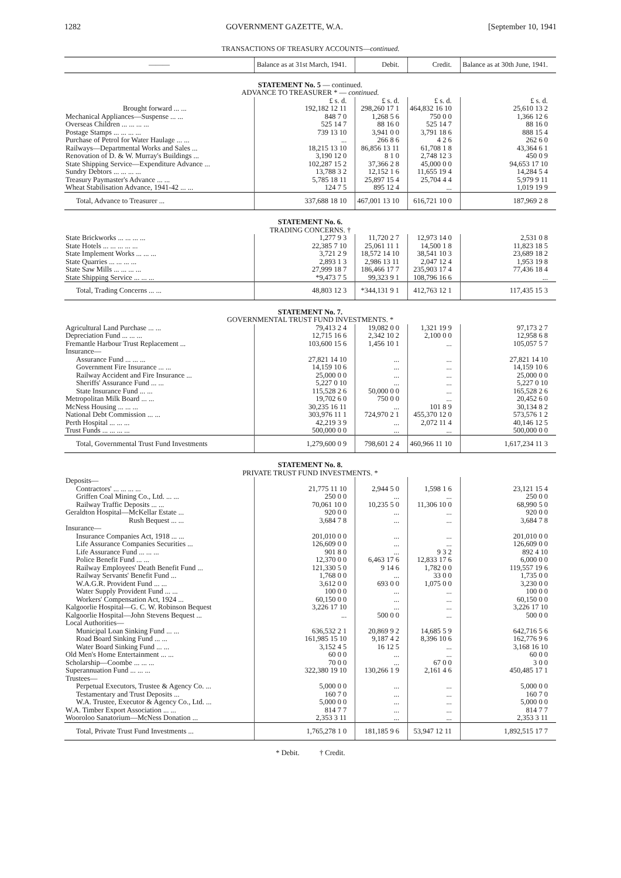1282 GOVERNMENT GAZETTE, W.A. [September 10, 1941
TRANSACTIONS OF TREASURY ACCOUNTS—continued.
| ——— | Balance as at 31st March, 1941. | Debit. | Credit. | Balance as at 30th June, 1941. |
| --- | --- | --- | --- | --- |
| STATEMENT No. 5 — continued. ADVANCE TO TREASURER * — continued. | | | | |
| | £ s. d. | £ s. d. | £ s. d. | £ s. d. |
| Brought forward ... ... | 192,182 12 11 | 298,260 17 1 | 464,832 16 10 | 25,610 13 2 |
| Mechanical Appliances—Suspense ... ... | 848 7 0 | 1,268 5 6 | 750 0 0 | 1,366 12 6 |
| Overseas Children ... ... ... ... | 525 14 7 | 88 16 0 | 525 14 7 | 88 16 0 |
| Postage Stamps ... ... ... ... | 739 13 10 | 3,941 0 0 | 3,791 18 6 | 888 15 4 |
| Purchase of Petrol for Water Haulage ... ... | ... | 266 8 6 | 4 2 6 | 262 6 0 |
| Railways—Departmental Works and Sales ... | 18,215 13 10 | 86,856 13 11 | 61,708 1 8 | 43,364 6 1 |
| Renovation of D. & W. Murray's Buildings ... | 3,190 12 0 | 8 1 0 | 2,748 12 3 | 450 0 9 |
| State Shipping Service—Expenditure Advance ... | 102,287 15 2 | 37,366 2 8 | 45,000 0 0 | 94,653 17 10 |
| Sundry Debtors ... ... ... ... | 13,788 3 2 | 12,152 1 6 | 11,655 19 4 | 14,284 5 4 |
| Treasury Paymaster's Advance ... ... | 5,785 18 11 | 25,897 15 4 | 25,704 4 4 | 5,979 9 11 |
| Wheat Stabilisation Advance, 1941-42 ... ... | 124 7 5 | 895 12 4 | ... | 1,019 19 9 |
| Total, Advance to Treasurer ... | 337,688 18 10 | 467,001 13 10 | 616,721 10 0 | 187,969 2 8 |
| STATEMENT No. 6. TRADING CONCERNS. † | | | | |
| State Brickworks ... ... ... ... | 1,277 9 3 | 11,720 2 7 | 12,973 14 0 | 2,531 0 8 |
| State Hotels ... ... ... ... ... | 22,385 7 10 | 25,061 11 1 | 14,500 1 8 | 11,823 18 5 |
| State Implement Works ... ... ... | 3,721 2 9 | 18,572 14 10 | 38,541 10 3 | 23,689 18 2 |
| State Quarries ... ... ... ... | 2,893 1 3 | 2,986 13 11 | 2,047 12 4 | 1,953 19 8 |
| State Saw Mills ... ... ... ... | 27,999 18 7 | 186,466 17 7 | 235,903 17 4 | 77,436 18 4 |
| State Shipping Service ... ... ... | *9,473 7 5 | 99,323 9 1 | 108,796 16 6 | ... |
| Total, Trading Concerns ... ... | 48,803 12 3 | *344,131 9 1 | 412,763 12 1 | 117,435 15 3 |
| STATEMENT No. 7. GOVERNMENTAL TRUST FUND INVESTMENTS. * | | | | |
| Agricultural Land Purchase ... ... | 79,413 2 4 | 19,082 0 0 | 1,321 19 9 | 97,173 2 7 |
| Depreciation Fund ... ... ... | 12,715 16 6 | 2,342 10 2 | 2,100 0 0 | 12,958 6 8 |
| Fremantle Harbour Trust Replacement ... | 103,600 15 6 | 1,456 10 1 | ... | 105,057 5 7 |
| Insurance— | | | | |
| Assurance Fund ... ... ... | 27,821 14 10 | ... | ... | 27,821 14 10 |
| Government Fire Insurance ... ... | 14,159 10 6 | ... | ... | 14,159 10 6 |
| Railway Accident and Fire Insurance ... | 25,000 0 0 | ... | ... | 25,000 0 0 |
| Sheriffs' Assurance Fund ... ... | 5,227 0 10 | ... | ... | 5,227 0 10 |
| State Insurance Fund ... ... | 115,528 2 6 | 50,000 0 0 | ... | 165,528 2 6 |
| Metropolitan Milk Board ... ... | 19,702 6 0 | 750 0 0 | ... | 20,452 6 0 |
| McNess Housing ... ... ... | 30,235 16 11 | ... | 101 8 9 | 30,134 8 2 |
| National Debt Commission ... ... | 303,976 11 1 | 724,970 2 1 | 455,370 12 0 | 573,576 1 2 |
| Perth Hospital ... ... ... | 42,219 3 9 | ... | 2,072 11 4 | 40,146 12 5 |
| Trust Funds ... ... ... ... | 500,000 0 0 | ... | ... | 500,000 0 0 |
| Total, Governmental Trust Fund Investments | 1,279,600 0 9 | 798,601 2 4 | 460,966 11 10 | 1,617,234 11 3 |
| STATEMENT No. 8. PRIVATE TRUST FUND INVESTMENTS. * | | | | |
| Deposits— | | | | |
| Contractors' ... ... ... ... | 21,775 11 10 | 2,944 5 0 | 1,598 1 6 | 23,121 15 4 |
| Griffen Coal Mining Co., Ltd. ... ... | 250 0 0 | ... | ... | 250 0 0 |
| Railway Traffic Deposits ... ... | 70,061 10 0 | 10,235 5 0 | 11,306 10 0 | 68,990 5 0 |
| Geraldton Hospital—McKellar Estate ... | 920 0 0 | ... | ... | 920 0 0 |
| Rush Bequest ... ... | 3,684 7 8 | ... | ... | 3,684 7 8 |
| Insurance— | | | | |
| Insurance Companies Act, 1918 ... ... | 201,010 0 0 | ... | ... | 201,010 0 0 |
| Life Assurance Companies Securities ... | 126,609 0 0 | ... | ... | 126,609 0 0 |
| Life Assurance Fund ... ... ... | 901 8 0 | ... | 9 3 2 | 892 4 10 |
| Police Benefit Fund ... ... | 12,370 0 0 | 6,463 17 6 | 12,833 17 6 | 6,000 0 0 |
| Railway Employees' Death Benefit Fund ... | 121,330 5 0 | 9 14 6 | 1,782 0 0 | 119,557 19 6 |
| Railway Servants' Benefit Fund ... | 1,768 0 0 | ... | 33 0 0 | 1,735 0 0 |
| W.A.G.R. Provident Fund ... ... | 3,612 0 0 | 693 0 0 | 1,075 0 0 | 3,230 0 0 |
| Water Supply Provident Fund ... ... | 100 0 0 | ... | ... | 100 0 0 |
| Workers' Compensation Act, 1924 ... | 60,150 0 0 | ... | ... | 60,150 0 0 |
| Kalgoorlie Hospital—G. C. W. Robinson Bequest | 3,226 17 10 | ... | ... | 3,226 17 10 |
| Kalgoorlie Hospital—John Stevens Bequest ... | ... | 500 0 0 | ... | 500 0 0 |
| Local Authorities— | | | | |
| Municipal Loan Sinking Fund ... ... | 636,532 2 1 | 20,869 9 2 | 14,685 5 9 | 642,716 5 6 |
| Road Board Sinking Fund ... ... | 161,985 15 10 | 9,187 4 2 | 8,396 10 6 | 162,776 9 6 |
| Water Board Sinking Fund ... ... | 3,152 4 5 | 16 12 5 | ... | 3,168 16 10 |
| Old Men's Home Entertainment ... ... | 60 0 0 | ... | ... | 60 0 0 |
| Scholarship—Coombe ... ... ... | 70 0 0 | ... | 67 0 0 | 3 0 0 |
| Superannuation Fund ... ... ... | 322,380 19 10 | 130,266 1 9 | 2,161 4 6 | 450,485 17 1 |
| Trustees— | | | | |
| Perpetual Executors, Trustee & Agency Co. ... | 5,000 0 0 | ... | ... | 5,000 0 0 |
| Testamentary and Trust Deposits ... | 160 7 0 | ... | ... | 160 7 0 |
| W.A. Trustee, Executor & Agency Co., Ltd. ... | 5,000 0 0 | ... | ... | 5,000 0 0 |
| W.A. Timber Export Association ... ... | 814 7 7 | ... | ... | 814 7 7 |
| Wooroloo Sanatorium—McNess Donation ... | 2,353 3 11 | ... | ... | 2,353 3 11 |
| Total, Private Trust Fund Investments ... | 1,765,278 1 0 | 181,185 9 6 | 53,947 12 11 | 1,892,515 17 7 |
* Debit. † Credit.